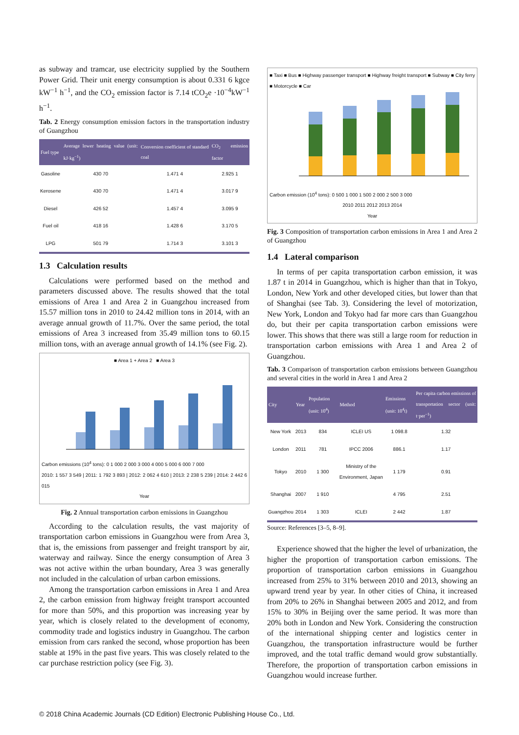as subway and tramcar, use electricity supplied by the Southern Power Grid. Their unit energy consumption is about 0.331 6 kgce kW<sup>−1</sup> h<sup>−1</sup>, and the CO<sub>2</sub> emission factor is 7.14 tCO<sub>2</sub>e ·10<sup>−4</sup>kW<sup>−1</sup> h<sup>−1</sup>.
Tab. 2 Energy consumption emission factors in the transportation industry of Guangzhou
| Fuel type | Average lower heating value (unit: kJ·kg<sup>−1</sup>) | Conversion coefficient of standard coal | CO<sub>2</sub> emission factor |
| --- | --- | --- | --- |
| Gasoline | 430 70 | 1.471 4 | 2.925 1 |
| Kerosene | 430 70 | 1.471 4 | 3.017 9 |
| Diesel | 426 52 | 1.457 4 | 3.095 9 |
| Fuel oil | 418 16 | 1.428 6 | 3.170 5 |
| LPG | 501 79 | 1.714 3 | 3.101 3 |
1.3 Calculation results
Calculations were performed based on the method and parameters discussed above. The results showed that the total emissions of Area 1 and Area 2 in Guangzhou increased from 15.57 million tons in 2010 to 24.42 million tons in 2014, with an average annual growth of 11.7%. Over the same period, the total emissions of Area 3 increased from 35.49 million tons to 60.15 million tons, with an average annual growth of 14.1% (see Fig. 2).
■ Area 1 + Area 2 ■ Area 3
Carbon emissions (10<sup>4</sup> tons): 0 1 000 2 000 3 000 4 000 5 000 6 000 7 000
2010: 1 557 3 549 | 2011: 1 792 3 893 | 2012: 2 062 4 610 | 2013: 2 238 5 239 | 2014: 2 442 6 015
Year
Fig. 2 Annual transportation carbon emissions in Guangzhou
According to the calculation results, the vast majority of transportation carbon emissions in Guangzhou were from Area 3, that is, the emissions from passenger and freight transport by air, waterway and railway. Since the energy consumption of Area 3 was not active within the urban boundary, Area 3 was generally not included in the calculation of urban carbon emissions.
Among the transportation carbon emissions in Area 1 and Area 2, the carbon emission from highway freight transport accounted for more than 50%, and this proportion was increasing year by year, which is closely related to the development of economy, commodity trade and logistics industry in Guangzhou. The carbon emission from cars ranked the second, whose proportion has been stable at 19% in the past five years. This was closely related to the car purchase restriction policy (see Fig. 3).
■ Taxi ■ Bus ■ Highway passenger transport ■ Highway freight transport ■ Subway ■ City ferry ■ Motorcycle ■ Car
Carbon emission (10<sup>4</sup> tons): 0 500 1 000 1 500 2 000 2 500 3 000
2010 2011 2012 2013 2014
Year
Fig. 3 Composition of transportation carbon emissions in Area 1 and Area 2 of Guangzhou
1.4 Lateral comparison
In terms of per capita transportation carbon emission, it was 1.87 t in 2014 in Guangzhou, which is higher than that in Tokyo, London, New York and other developed cities, but lower than that of Shanghai (see Tab. 3). Considering the level of motorization, New York, London and Tokyo had far more cars than Guangzhou do, but their per capita transportation carbon emissions were lower. This shows that there was still a large room for reduction in transportation carbon emissions with Area 1 and Area 2 of Guangzhou.
Tab. 3 Comparison of transportation carbon emissions between Guangzhou and several cities in the world in Area 1 and Area 2
| City | Year | Population (unit: 10<sup>4</sup>) | Method | Emissions (unit: 10<sup>4</sup>t) | Per capita carbon emissions of transportation sector (unit: t·per<sup>−1</sup>) |
| --- | --- | --- | --- | --- | --- |
| New York | 2013 | 834 | ICLEI US | 1 098.8 | 1.32 |
| London | 2011 | 781 | IPCC 2006 | 886.1 | 1.17 |
| Tokyo | 2010 | 1 300 | Ministry of the Environment, Japan | 1 179 | 0.91 |
| Shanghai | 2007 | 1 910 | | 4 795 | 2.51 |
| Guangzhou | 2014 | 1 303 | ICLEI | 2 442 | 1.87 |
Source: References [3–5, 8–9].
Experience showed that the higher the level of urbanization, the higher the proportion of transportation carbon emissions. The proportion of transportation carbon emissions in Guangzhou increased from 25% to 31% between 2010 and 2013, showing an upward trend year by year. In other cities of China, it increased from 20% to 26% in Shanghai between 2005 and 2012, and from 15% to 30% in Beijing over the same period. It was more than 20% both in London and New York. Considering the construction of the international shipping center and logistics center in Guangzhou, the transportation infrastructure would be further improved, and the total traffic demand would grow substantially. Therefore, the proportion of transportation carbon emissions in Guangzhou would increase further.
© 2018 China Academic Journals (CD Edition) Electronic Publishing House Co., Ltd.